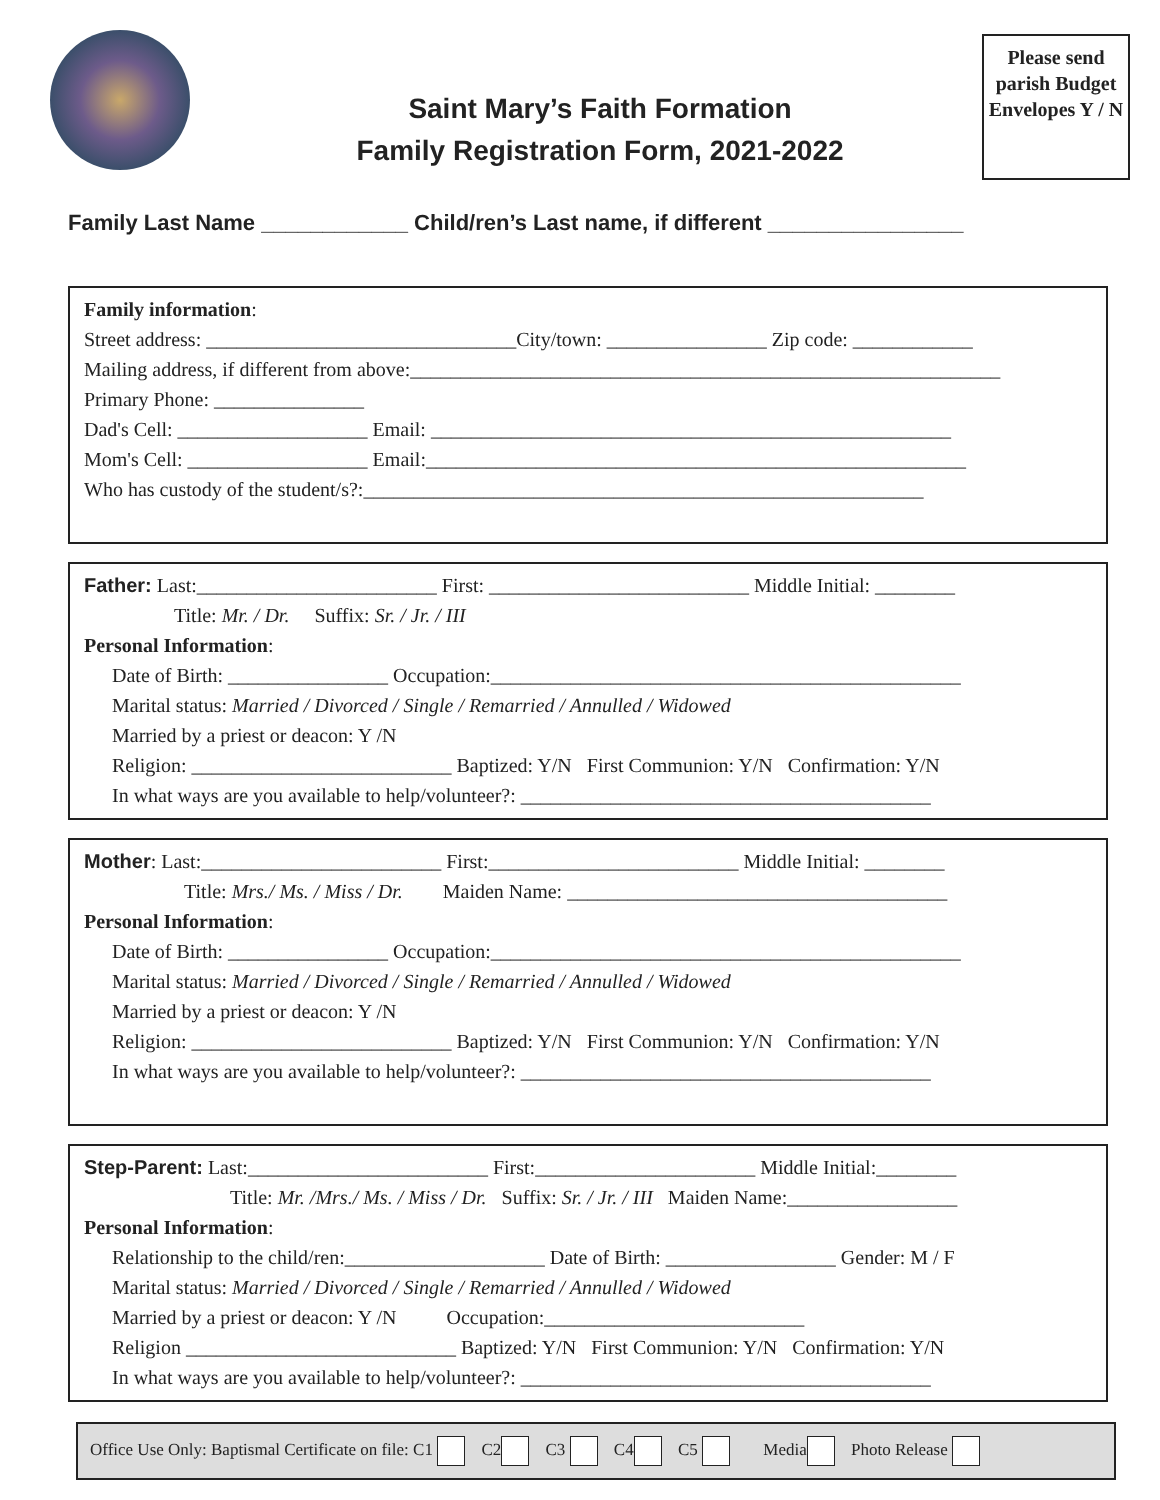Saint Mary’s Faith Formation
Family Registration Form, 2021-2022
Please send parish Budget Envelopes Y / N
Family Last Name ____________ Child/ren’s Last name, if different ________________
Family information:
Street address: _______________________________City/town: ________________ Zip code: ____________
Mailing address, if different from above:___________________________________________________________
Primary Phone: _______________
Dad's Cell: ___________________ Email: ____________________________________________________
Mom's Cell: __________________ Email:______________________________________________________
Who has custody of the student/s?:________________________________________________________
Father: Last:________________________ First: __________________________ Middle Initial: ________
Title: Mr. / Dr. Suffix: Sr. / Jr. / III
Personal Information:
Date of Birth: ________________ Occupation:_______________________________________________
Marital status: Married / Divorced / Single / Remarried / Annulled / Widowed
Married by a priest or deacon: Y /N
Religion: __________________________ Baptized: Y/N First Communion: Y/N Confirmation: Y/N
In what ways are you available to help/volunteer?: _________________________________________
Mother: Last:________________________ First:_________________________ Middle Initial: ________
Title: Mrs./ Ms. / Miss / Dr. Maiden Name: ______________________________________
Personal Information:
Date of Birth: ________________ Occupation:_______________________________________________
Marital status: Married / Divorced / Single / Remarried / Annulled / Widowed
Married by a priest or deacon: Y /N
Religion: __________________________ Baptized: Y/N First Communion: Y/N Confirmation: Y/N
In what ways are you available to help/volunteer?: _________________________________________
Step-Parent: Last:________________________ First:______________________ Middle Initial:________
Title: Mr. /Mrs./ Ms. / Miss / Dr. Suffix: Sr. / Jr. / III Maiden Name:_________________
Personal Information:
Relationship to the child/ren:____________________ Date of Birth: _________________ Gender: M / F
Marital status: Married / Divorced / Single / Remarried / Annulled / Widowed
Married by a priest or deacon: Y /N Occupation:__________________________
Religion ___________________________ Baptized: Y/N First Communion: Y/N Confirmation: Y/N
In what ways are you available to help/volunteer?: _________________________________________
Office Use Only: Baptismal Certificate on file: C1 C2 C3 C4 C5 Media Photo Release